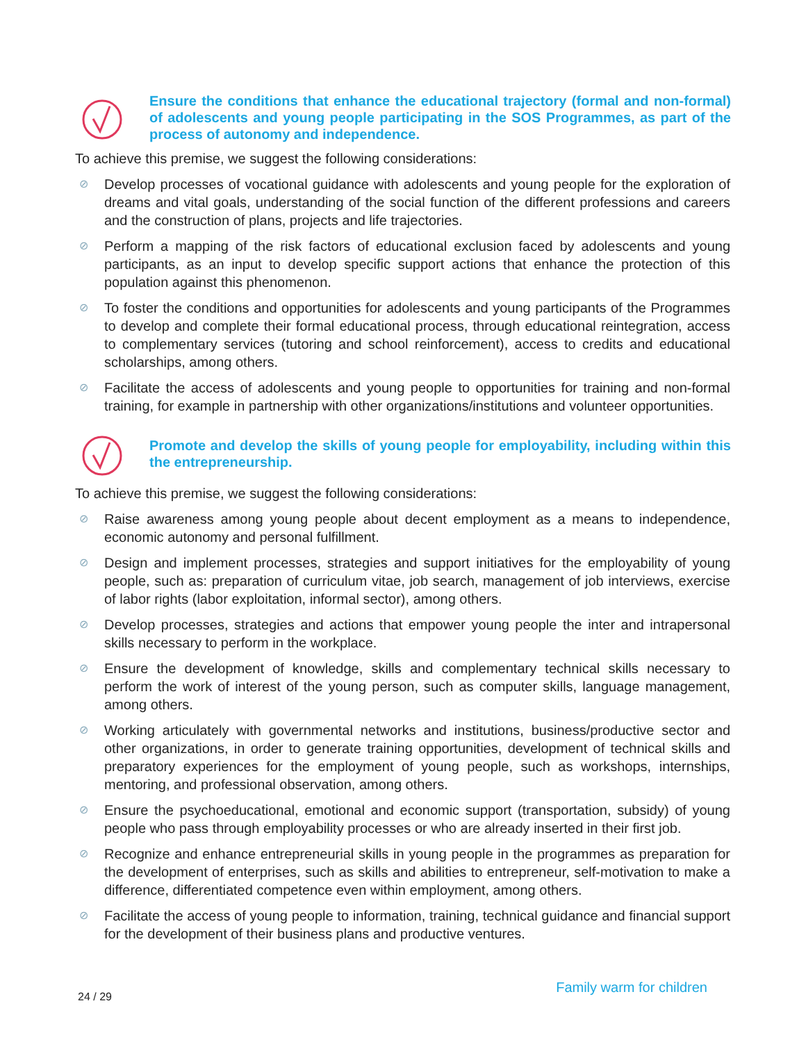Ensure the conditions that enhance the educational trajectory (formal and non-formal) of adolescents and young people participating in the SOS Programmes, as part of the process of autonomy and independence.
To achieve this premise, we suggest the following considerations:
⊘ Develop processes of vocational guidance with adolescents and young people for the exploration of dreams and vital goals, understanding of the social function of the different professions and careers and the construction of plans, projects and life trajectories.
⊘ Perform a mapping of the risk factors of educational exclusion faced by adolescents and young participants, as an input to develop specific support actions that enhance the protection of this population against this phenomenon.
⊘ To foster the conditions and opportunities for adolescents and young participants of the Programmes to develop and complete their formal educational process, through educational reintegration, access to complementary services (tutoring and school reinforcement), access to credits and educational scholarships, among others.
⊘ Facilitate the access of adolescents and young people to opportunities for training and non-formal training, for example in partnership with other organizations/institutions and volunteer opportunities.
Promote and develop the skills of young people for employability, including within this the entrepreneurship.
To achieve this premise, we suggest the following considerations:
⊘ Raise awareness among young people about decent employment as a means to independence, economic autonomy and personal fulfillment.
⊘ Design and implement processes, strategies and support initiatives for the employability of young people, such as: preparation of curriculum vitae, job search, management of job interviews, exercise of labor rights (labor exploitation, informal sector), among others.
⊘ Develop processes, strategies and actions that empower young people the inter and intrapersonal skills necessary to perform in the workplace.
⊘ Ensure the development of knowledge, skills and complementary technical skills necessary to perform the work of interest of the young person, such as computer skills, language management, among others.
⊘ Working articulately with governmental networks and institutions, business/productive sector and other organizations, in order to generate training opportunities, development of technical skills and preparatory experiences for the employment of young people, such as workshops, internships, mentoring, and professional observation, among others.
⊘ Ensure the psychoeducational, emotional and economic support (transportation, subsidy) of young people who pass through employability processes or who are already inserted in their first job.
⊘ Recognize and enhance entrepreneurial skills in young people in the programmes as preparation for the development of enterprises, such as skills and abilities to entrepreneur, self-motivation to make a difference, differentiated competence even within employment, among others.
⊘ Facilitate the access of young people to information, training, technical guidance and financial support for the development of their business plans and productive ventures.
24 / 29 Family warm for children